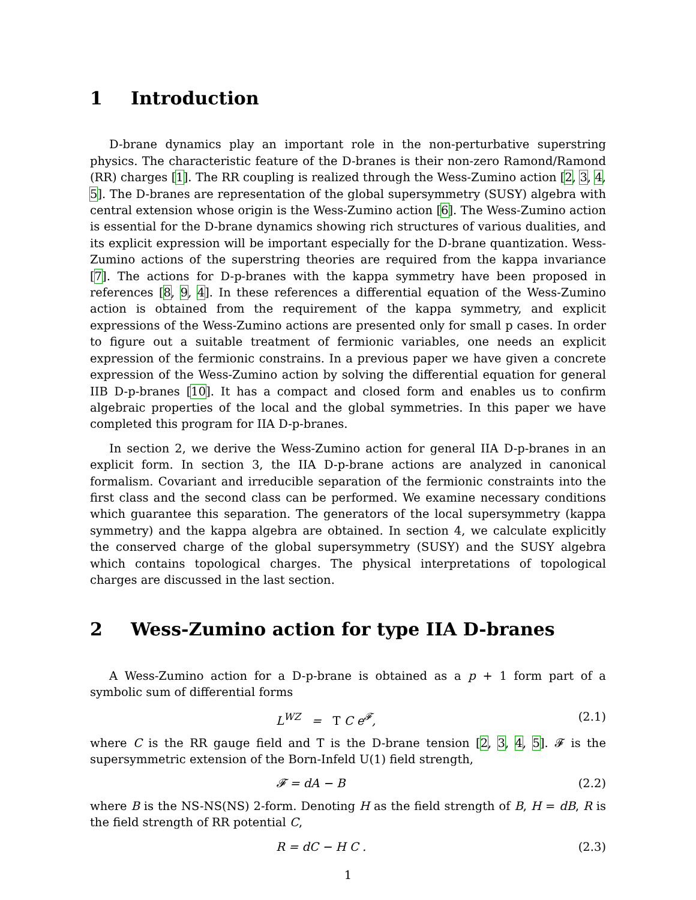1 Introduction
D-brane dynamics play an important role in the non-perturbative superstring physics. The characteristic feature of the D-branes is their non-zero Ramond/Ramond (RR) charges [1]. The RR coupling is realized through the Wess-Zumino action [2, 3, 4, 5]. The D-branes are representation of the global supersymmetry (SUSY) algebra with central extension whose origin is the Wess-Zumino action [6]. The Wess-Zumino action is essential for the D-brane dynamics showing rich structures of various dualities, and its explicit expression will be important especially for the D-brane quantization. Wess-Zumino actions of the superstring theories are required from the kappa invariance [7]. The actions for D-p-branes with the kappa symmetry have been proposed in references [8, 9, 4]. In these references a differential equation of the Wess-Zumino action is obtained from the requirement of the kappa symmetry, and explicit expressions of the Wess-Zumino actions are presented only for small p cases. In order to figure out a suitable treatment of fermionic variables, one needs an explicit expression of the fermionic constrains. In a previous paper we have given a concrete expression of the Wess-Zumino action by solving the differential equation for general IIB D-p-branes [10]. It has a compact and closed form and enables us to confirm algebraic properties of the local and the global symmetries. In this paper we have completed this program for IIA D-p-branes.
In section 2, we derive the Wess-Zumino action for general IIA D-p-branes in an explicit form. In section 3, the IIA D-p-brane actions are analyzed in canonical formalism. Covariant and irreducible separation of the fermionic constraints into the first class and the second class can be performed. We examine necessary conditions which guarantee this separation. The generators of the local supersymmetry (kappa symmetry) and the kappa algebra are obtained. In section 4, we calculate explicitly the conserved charge of the global supersymmetry (SUSY) and the SUSY algebra which contains topological charges. The physical interpretations of topological charges are discussed in the last section.
2 Wess-Zumino action for type IIA D-branes
A Wess-Zumino action for a D-p-brane is obtained as a p + 1 form part of a symbolic sum of differential forms
L<sup>WZ</sup> = T C e<sup>𝓕</sup>, (2.1)
where C is the RR gauge field and T is the D-brane tension [2, 3, 4, 5]. 𝓕 is the supersymmetric extension of the Born-Infeld U(1) field strength,
𝓕 = dA − B (2.2)
where B is the NS-NS(NS) 2-form. Denoting H as the field strength of B, H = dB, R is the field strength of RR potential C,
R = dC − H C . (2.3)
1